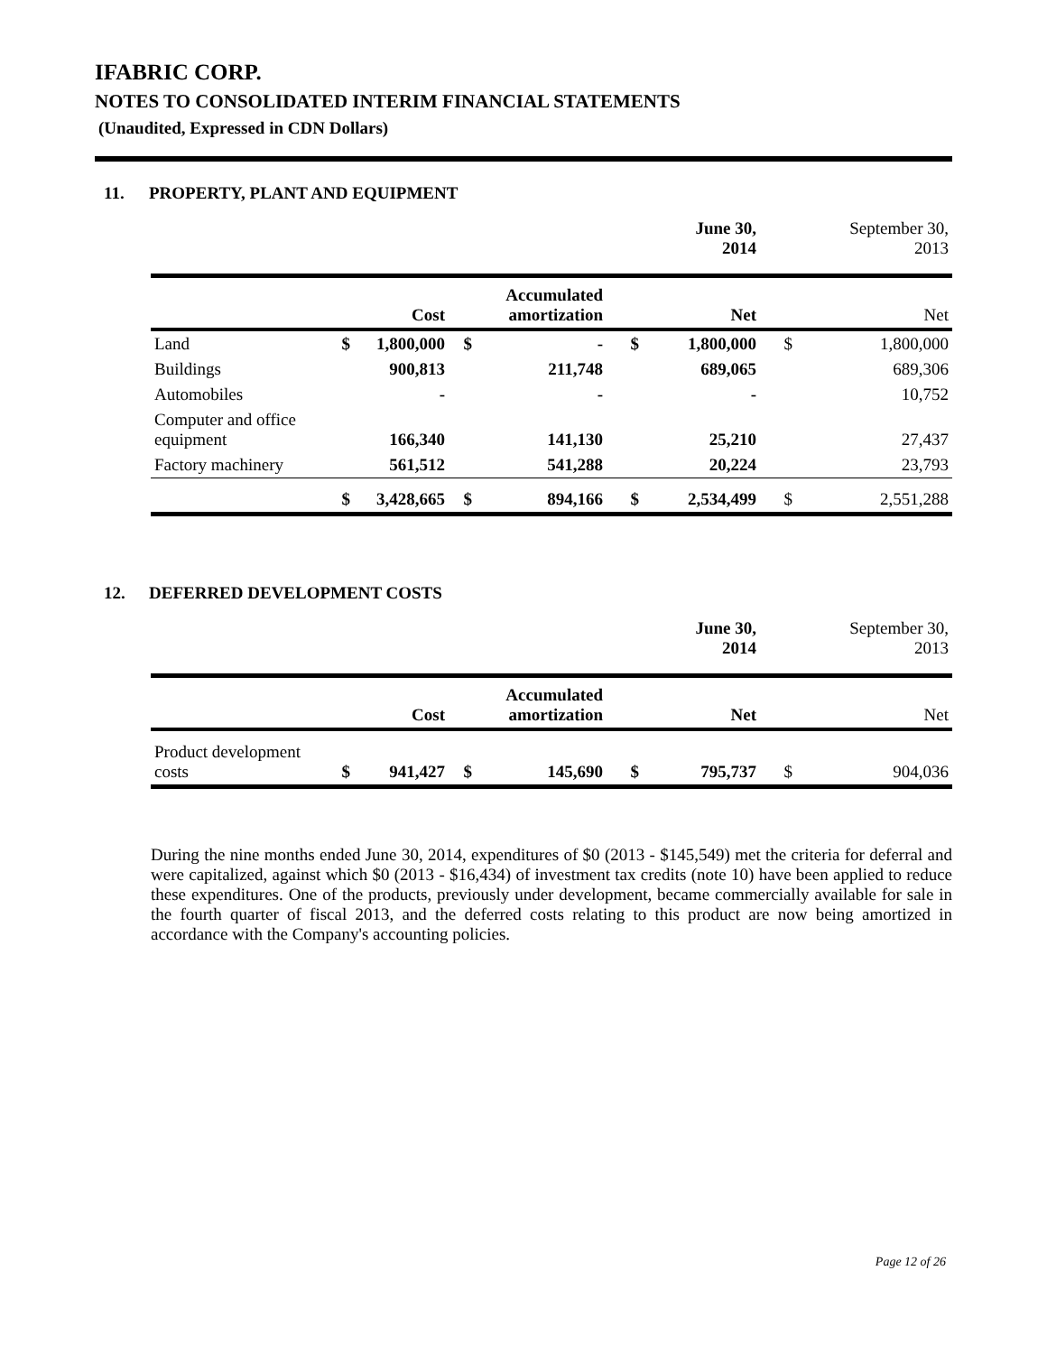IFABRIC CORP.
NOTES TO CONSOLIDATED INTERIM FINANCIAL STATEMENTS
(Unaudited, Expressed in CDN Dollars)
11. PROPERTY, PLANT AND EQUIPMENT
| | | | | | | June 30, 2014 | | September 30, 2013 |
| | | Cost | | Accumulated amortization | | Net | | Net |
| Land | $ | 1,800,000 | $ | - | $ | 1,800,000 | $ | 1,800,000 |
| Buildings | | 900,813 | | 211,748 | | 689,065 | | 689,306 |
| Automobiles | | - | | - | | - | | 10,752 |
| Computer and office equipment | | 166,340 | | 141,130 | | 25,210 | | 27,437 |
| Factory machinery | | 561,512 | | 541,288 | | 20,224 | | 23,793 |
| | $ | 3,428,665 | $ | 894,166 | $ | 2,534,499 | $ | 2,551,288 |
12. DEFERRED DEVELOPMENT COSTS
| | | | | | | June 30, 2014 | | September 30, 2013 |
| | | Cost | | Accumulated amortization | | Net | | Net |
| Product development costs | $ | 941,427 | $ | 145,690 | $ | 795,737 | $ | 904,036 |
During the nine months ended June 30, 2014, expenditures of $0 (2013 - $145,549) met the criteria for deferral and were capitalized, against which $0 (2013 - $16,434) of investment tax credits (note 10) have been applied to reduce these expenditures. One of the products, previously under development, became commercially available for sale in the fourth quarter of fiscal 2013, and the deferred costs relating to this product are now being amortized in accordance with the Company's accounting policies.
Page 12 of 26